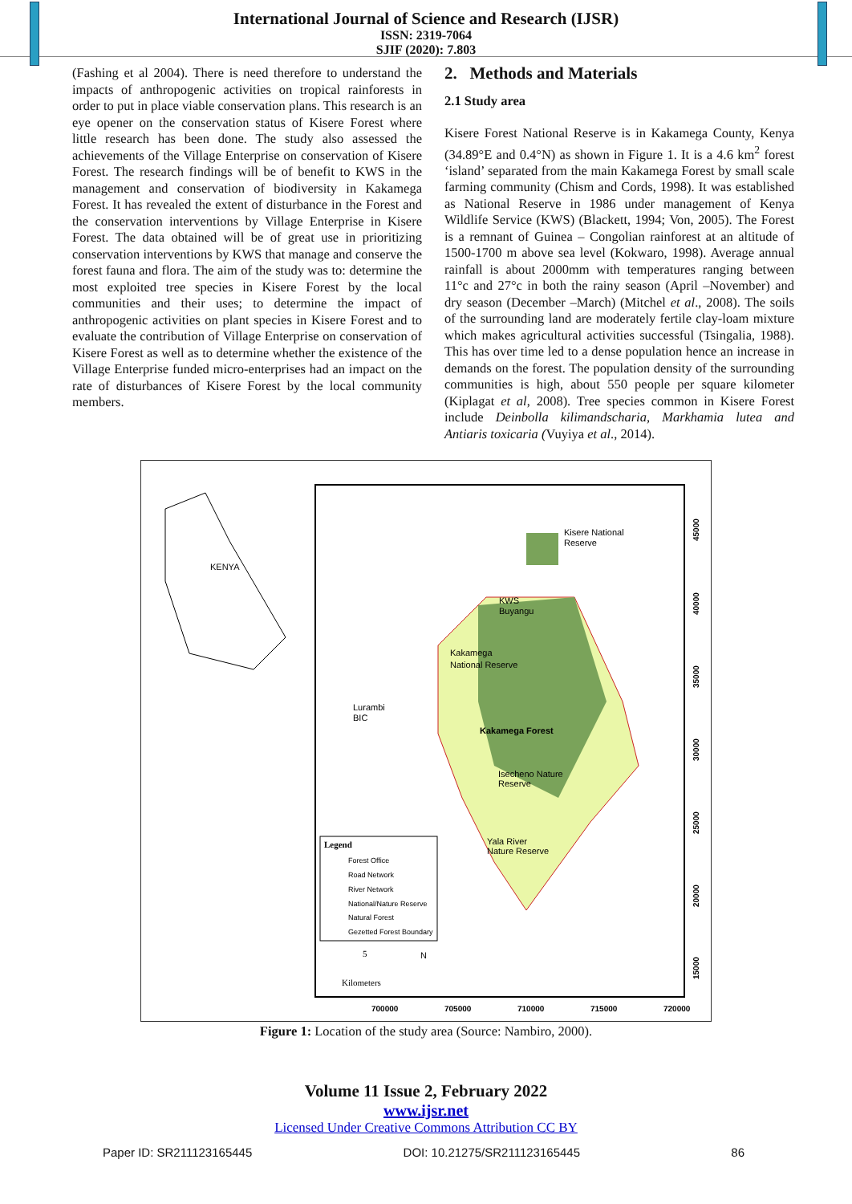International Journal of Science and Research (IJSR)
ISSN: 2319-7064
SJIF (2020): 7.803
(Fashing et al 2004). There is need therefore to understand the impacts of anthropogenic activities on tropical rainforests in order to put in place viable conservation plans. This research is an eye opener on the conservation status of Kisere Forest where little research has been done. The study also assessed the achievements of the Village Enterprise on conservation of Kisere Forest. The research findings will be of benefit to KWS in the management and conservation of biodiversity in Kakamega Forest. It has revealed the extent of disturbance in the Forest and the conservation interventions by Village Enterprise in Kisere Forest. The data obtained will be of great use in prioritizing conservation interventions by KWS that manage and conserve the forest fauna and flora. The aim of the study was to: determine the most exploited tree species in Kisere Forest by the local communities and their uses; to determine the impact of anthropogenic activities on plant species in Kisere Forest and to evaluate the contribution of Village Enterprise on conservation of Kisere Forest as well as to determine whether the existence of the Village Enterprise funded micro-enterprises had an impact on the rate of disturbances of Kisere Forest by the local community members.
2. Methods and Materials
2.1 Study area
Kisere Forest National Reserve is in Kakamega County, Kenya (34.89°E and 0.4°N) as shown in Figure 1. It is a 4.6 km<sup>2</sup> forest ‘island’ separated from the main Kakamega Forest by small scale farming community (Chism and Cords, 1998). It was established as National Reserve in 1986 under management of Kenya Wildlife Service (KWS) (Blackett, 1994; Von, 2005). The Forest is a remnant of Guinea – Congolian rainforest at an altitude of 1500-1700 m above sea level (Kokwaro, 1998). Average annual rainfall is about 2000mm with temperatures ranging between 11°c and 27°c in both the rainy season (April –November) and dry season (December –March) (Mitchel et al., 2008). The soils of the surrounding land are moderately fertile clay-loam mixture which makes agricultural activities successful (Tsingalia, 1988). This has over time led to a dense population hence an increase in demands on the forest. The population density of the surrounding communities is high, about 550 people per square kilometer (Kiplagat et al, 2008). Tree species common in Kisere Forest include Deinbolla kilimandscharia, Markhamia lutea and Antiaris toxicaria (Vuyiya et al., 2014).
KENYA
Kisere National
Reserve
Kakamega
National Reserve
Lurambi
BIC
Kakamega Forest
Isecheno Nature
Reserve
Yala River
Nature Reserve
KWS
Buyangu
Legend
Forest Office
Road Network
River Network
National/Nature Reserve
Natural Forest
Gezetted Forest Boundary
5
N
Kilometers
700000
705000
710000
715000
720000
45000
40000
35000
30000
25000
20000
15000
Figure 1: Location of the study area (Source: Nambiro, 2000).
Volume 11 Issue 2, February 2022
www.ijsr.net
Licensed Under Creative Commons Attribution CC BY
Paper ID: SR211123165445 DOI: 10.21275/SR211123165445 86